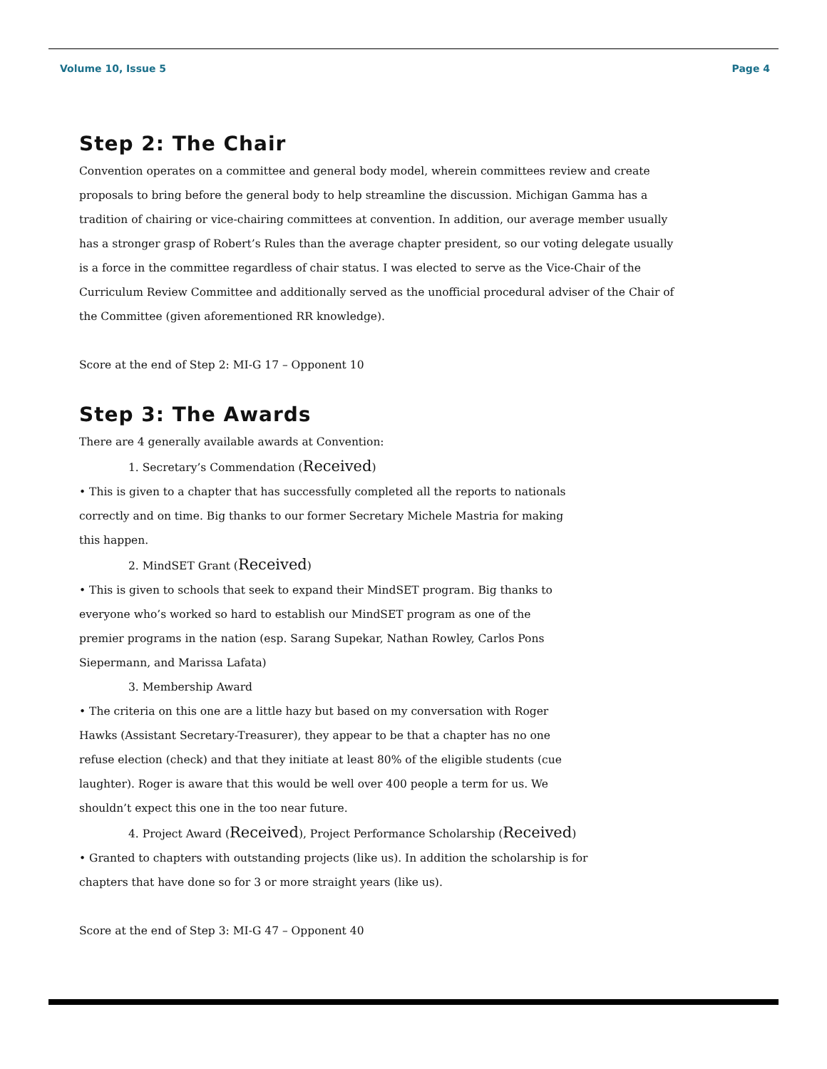Volume 10, Issue 5 Page 4
Step 2: The Chair
Convention operates on a committee and general body model, wherein committees review and create proposals to bring before the general body to help streamline the discussion. Michigan Gamma has a tradition of chairing or vice-chairing committees at convention. In addition, our average member usually has a stronger grasp of Robert’s Rules than the average chapter president, so our voting delegate usually is a force in the committee regardless of chair status. I was elected to serve as the Vice-Chair of the Curriculum Review Committee and additionally served as the unofficial procedural adviser of the Chair of the Committee (given aforementioned RR knowledge).
Score at the end of Step 2: MI-G 17 – Opponent 10
Step 3: The Awards
There are 4 generally available awards at Convention:
1. Secretary’s Commendation (Received)
• This is given to a chapter that has successfully completed all the reports to nationals correctly and on time. Big thanks to our former Secretary Michele Mastria for making this happen.
2. MindSET Grant (Received)
• This is given to schools that seek to expand their MindSET program. Big thanks to everyone who’s worked so hard to establish our MindSET program as one of the premier programs in the nation (esp. Sarang Supekar, Nathan Rowley, Carlos Pons Siepermann, and Marissa Lafata)
3. Membership Award
• The criteria on this one are a little hazy but based on my conversation with Roger Hawks (Assistant Secretary-Treasurer), they appear to be that a chapter has no one refuse election (check) and that they initiate at least 80% of the eligible students (cue laughter). Roger is aware that this would be well over 400 people a term for us. We shouldn’t expect this one in the too near future.
4. Project Award (Received), Project Performance Scholarship (Received)
• Granted to chapters with outstanding projects (like us). In addition the scholarship is for chapters that have done so for 3 or more straight years (like us).
Score at the end of Step 3: MI-G 47 – Opponent 40